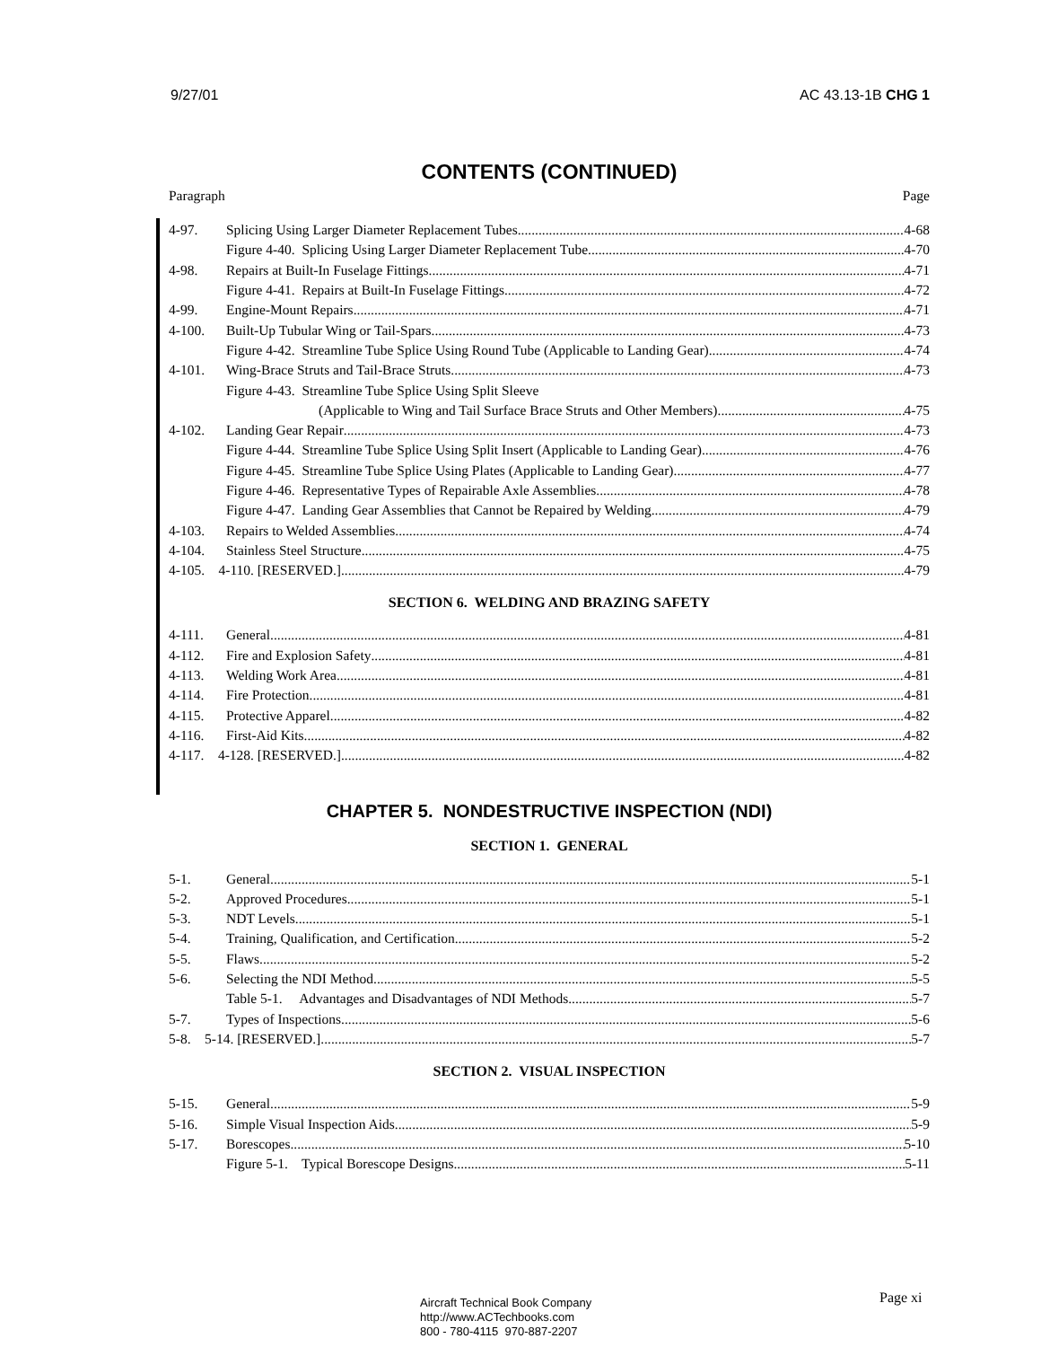9/27/01 AC 43.13-1B CHG 1
CONTENTS (CONTINUED)
Paragraph Page
4-97. Splicing Using Larger Diameter Replacement Tubes 4-68
Figure 4-40. Splicing Using Larger Diameter Replacement Tube 4-70
4-98. Repairs at Built-In Fuselage Fittings 4-71
Figure 4-41. Repairs at Built-In Fuselage Fittings 4-72
4-99. Engine-Mount Repairs 4-71
4-100. Built-Up Tubular Wing or Tail-Spars 4-73
Figure 4-42. Streamline Tube Splice Using Round Tube (Applicable to Landing Gear) 4-74
4-101. Wing-Brace Struts and Tail-Brace Struts 4-73
Figure 4-43. Streamline Tube Splice Using Split Sleeve
(Applicable to Wing and Tail Surface Brace Struts and Other Members) 4-75
4-102. Landing Gear Repair 4-73
Figure 4-44. Streamline Tube Splice Using Split Insert (Applicable to Landing Gear) 4-76
Figure 4-45. Streamline Tube Splice Using Plates (Applicable to Landing Gear) 4-77
Figure 4-46. Representative Types of Repairable Axle Assemblies 4-78
Figure 4-47. Landing Gear Assemblies that Cannot be Repaired by Welding 4-79
4-103. Repairs to Welded Assemblies 4-74
4-104. Stainless Steel Structure 4-75
4-105. 4-110. [RESERVED.] 4-79
SECTION 6. WELDING AND BRAZING SAFETY
4-111. General 4-81
4-112. Fire and Explosion Safety 4-81
4-113. Welding Work Area 4-81
4-114. Fire Protection 4-81
4-115. Protective Apparel 4-82
4-116. First-Aid Kits 4-82
4-117. 4-128. [RESERVED.] 4-82
CHAPTER 5. NONDESTRUCTIVE INSPECTION (NDI)
SECTION 1. GENERAL
5-1. General 5-1
5-2. Approved Procedures 5-1
5-3. NDT Levels 5-1
5-4. Training, Qualification, and Certification 5-2
5-5. Flaws 5-2
5-6. Selecting the NDI Method 5-5
Table 5-1. Advantages and Disadvantages of NDI Methods 5-7
5-7. Types of Inspections 5-6
5-8. 5-14. [RESERVED.] 5-7
SECTION 2. VISUAL INSPECTION
5-15. General 5-9
5-16. Simple Visual Inspection Aids 5-9
5-17. Borescopes 5-10
Figure 5-1. Typical Borescope Designs 5-11
Page xi
Aircraft Technical Book Company
http://www.ACTechbooks.com
800 - 780-4115 970-887-2207